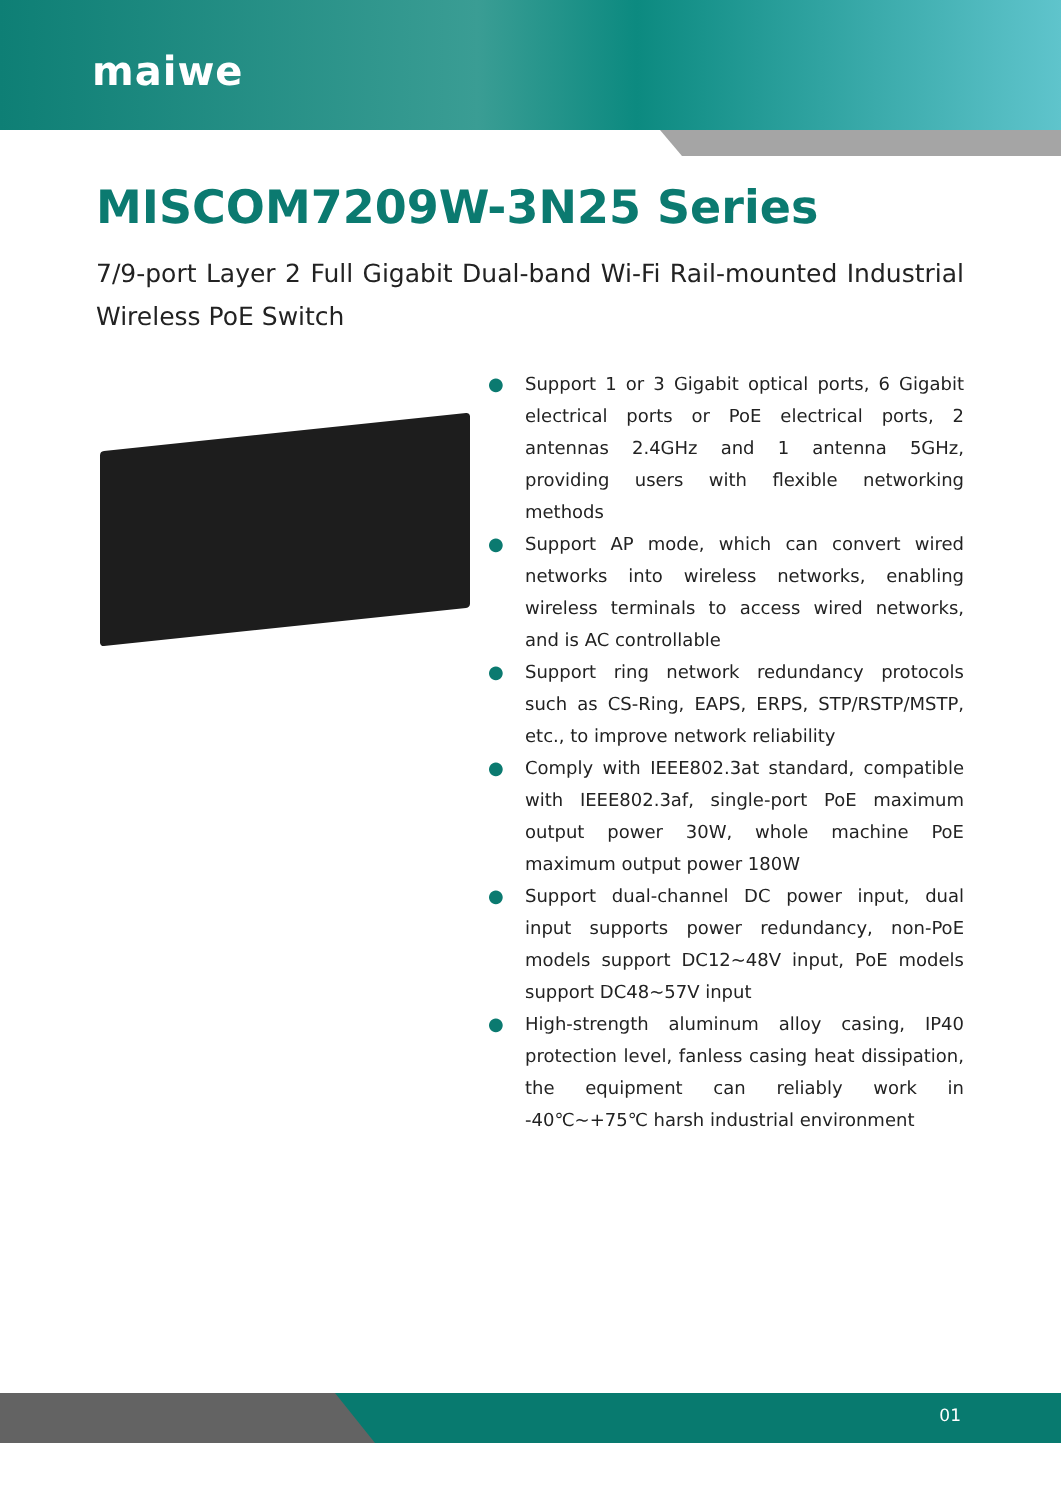maiwe
MISCOM7209W-3N25 Series
7/9-port Layer 2 Full Gigabit Dual-band Wi-Fi Rail-mounted Industrial Wireless PoE Switch
● Support 1 or 3 Gigabit optical ports, 6 Gigabit electrical ports or PoE electrical ports, 2 antennas 2.4GHz and 1 antenna 5GHz, providing users with flexible networking methods
● Support AP mode, which can convert wired networks into wireless networks, enabling wireless terminals to access wired networks, and is AC controllable
● Support ring network redundancy protocols such as CS-Ring, EAPS, ERPS, STP/RSTP/MSTP, etc., to improve network reliability
● Comply with IEEE802.3at standard, compatible with IEEE802.3af, single-port PoE maximum output power 30W, whole machine PoE maximum output power 180W
● Support dual-channel DC power input, dual input supports power redundancy, non-PoE models support DC12~48V input, PoE models support DC48~57V input
● High-strength aluminum alloy casing, IP40 protection level, fanless casing heat dissipation, the equipment can reliably work in -40℃~+75℃ harsh industrial environment
01